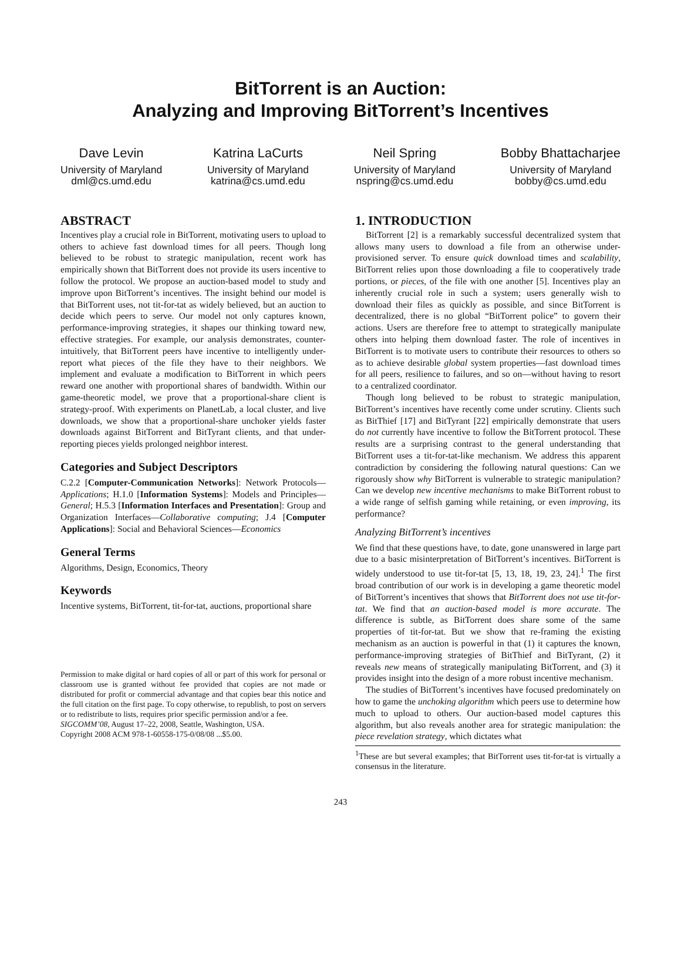BitTorrent is an Auction:
Analyzing and Improving BitTorrent’s Incentives
Dave Levin
University of Maryland
dml@cs.umd.edu
Katrina LaCurts
University of Maryland
katrina@cs.umd.edu
Neil Spring
University of Maryland
nspring@cs.umd.edu
Bobby Bhattacharjee
University of Maryland
bobby@cs.umd.edu
ABSTRACT
Incentives play a crucial role in BitTorrent, motivating users to upload to others to achieve fast download times for all peers. Though long believed to be robust to strategic manipulation, recent work has empirically shown that BitTorrent does not provide its users incentive to follow the protocol. We propose an auction-based model to study and improve upon BitTorrent’s incentives. The insight behind our model is that BitTorrent uses, not tit-for-tat as widely believed, but an auction to decide which peers to serve. Our model not only captures known, performance-improving strategies, it shapes our thinking toward new, effective strategies. For example, our analysis demonstrates, counter-intuitively, that BitTorrent peers have incentive to intelligently under-report what pieces of the file they have to their neighbors. We implement and evaluate a modification to BitTorrent in which peers reward one another with proportional shares of bandwidth. Within our game-theoretic model, we prove that a proportional-share client is strategy-proof. With experiments on PlanetLab, a local cluster, and live downloads, we show that a proportional-share unchoker yields faster downloads against BitTorrent and BitTyrant clients, and that under-reporting pieces yields prolonged neighbor interest.
Categories and Subject Descriptors
C.2.2 [Computer-Communication Networks]: Network Protocols—Applications; H.1.0 [Information Systems]: Models and Principles—General; H.5.3 [Information Interfaces and Presentation]: Group and Organization Interfaces—Collaborative computing; J.4 [Computer Applications]: Social and Behavioral Sciences—Economics
General Terms
Algorithms, Design, Economics, Theory
Keywords
Incentive systems, BitTorrent, tit-for-tat, auctions, proportional share
Permission to make digital or hard copies of all or part of this work for personal or classroom use is granted without fee provided that copies are not made or distributed for profit or commercial advantage and that copies bear this notice and the full citation on the first page. To copy otherwise, to republish, to post on servers or to redistribute to lists, requires prior specific permission and/or a fee.
SIGCOMM’08, August 17–22, 2008, Seattle, Washington, USA.
Copyright 2008 ACM 978-1-60558-175-0/08/08 ...$5.00.
1. INTRODUCTION
BitTorrent [2] is a remarkably successful decentralized system that allows many users to download a file from an otherwise under-provisioned server. To ensure quick download times and scalability, BitTorrent relies upon those downloading a file to cooperatively trade portions, or pieces, of the file with one another [5]. Incentives play an inherently crucial role in such a system; users generally wish to download their files as quickly as possible, and since BitTorrent is decentralized, there is no global “BitTorrent police” to govern their actions. Users are therefore free to attempt to strategically manipulate others into helping them download faster. The role of incentives in BitTorrent is to motivate users to contribute their resources to others so as to achieve desirable global system properties—fast download times for all peers, resilience to failures, and so on—without having to resort to a centralized coordinator.
Though long believed to be robust to strategic manipulation, BitTorrent’s incentives have recently come under scrutiny. Clients such as BitThief [17] and BitTyrant [22] empirically demonstrate that users do not currently have incentive to follow the BitTorrent protocol. These results are a surprising contrast to the general understanding that BitTorrent uses a tit-for-tat-like mechanism. We address this apparent contradiction by considering the following natural questions: Can we rigorously show why BitTorrent is vulnerable to strategic manipulation? Can we develop new incentive mechanisms to make BitTorrent robust to a wide range of selfish gaming while retaining, or even improving, its performance?
Analyzing BitTorrent’s incentives
We find that these questions have, to date, gone unanswered in large part due to a basic misinterpretation of BitTorrent’s incentives. BitTorrent is widely understood to use tit-for-tat [5, 13, 18, 19, 23, 24].<sup>1</sup> The first broad contribution of our work is in developing a game theoretic model of BitTorrent’s incentives that shows that BitTorrent does not use tit-for-tat. We find that an auction-based model is more accurate. The difference is subtle, as BitTorrent does share some of the same properties of tit-for-tat. But we show that re-framing the existing mechanism as an auction is powerful in that (1) it captures the known, performance-improving strategies of BitThief and BitTyrant, (2) it reveals new means of strategically manipulating BitTorrent, and (3) it provides insight into the design of a more robust incentive mechanism.
The studies of BitTorrent’s incentives have focused predominately on how to game the unchoking algorithm which peers use to determine how much to upload to others. Our auction-based model captures this algorithm, but also reveals another area for strategic manipulation: the piece revelation strategy, which dictates what
<sup>1</sup> These are but several examples; that BitTorrent uses tit-for-tat is virtually a consensus in the literature.
243